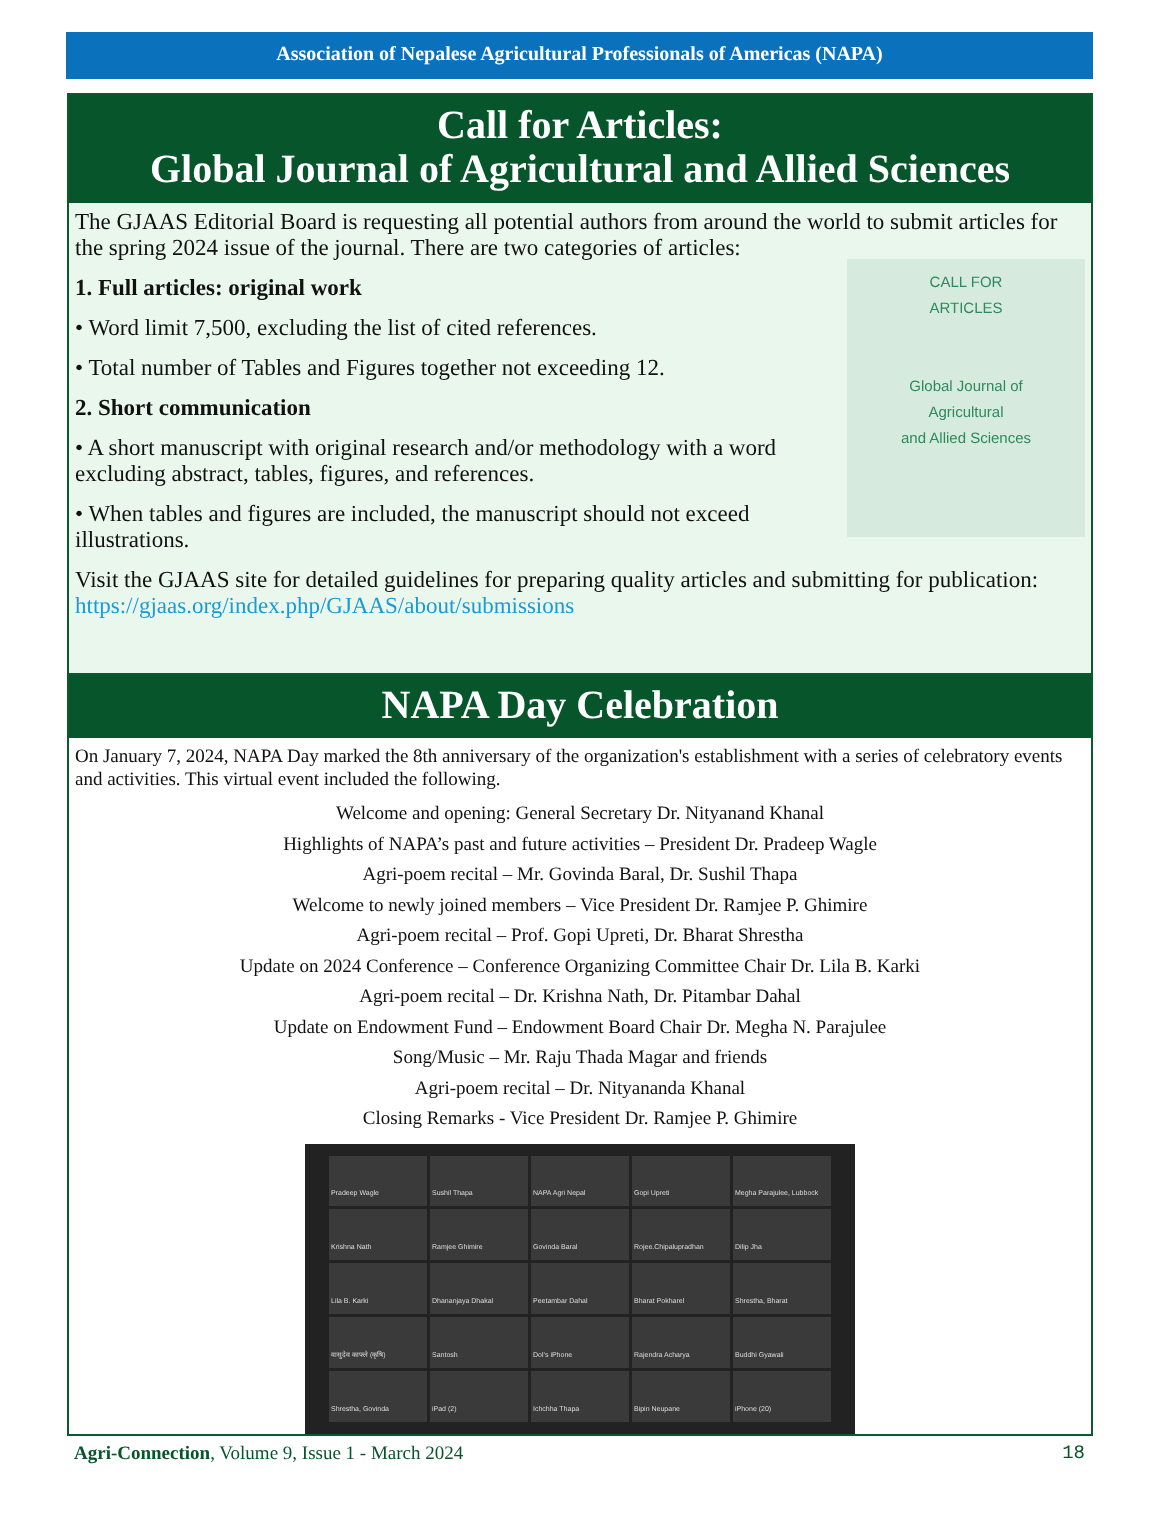Association of Nepalese Agricultural Professionals of Americas (NAPA)
Call for Articles:
Global Journal of Agricultural and Allied Sciences
The GJAAS Editorial Board is requesting all potential authors from around the world to submit articles for the spring 2024 issue of the journal. There are two categories of articles:
1. Full articles: original work
• Word limit 7,500, excluding the list of cited references.
• Total number of Tables and Figures together not exceeding 12.
2. Short communication
• A short manuscript with original research and/or methodology with a word excluding abstract, tables, figures, and references.
• When tables and figures are included, the manuscript should not exceed illustrations.
CALL FOR
ARTICLES
Global Journal of
Agricultural
and Allied Sciences
Visit the GJAAS site for detailed guidelines for preparing quality articles and submitting for publication: https://gjaas.org/index.php/GJAAS/about/submissions
NAPA Day Celebration
On January 7, 2024, NAPA Day marked the 8th anniversary of the organization's establishment with a series of celebratory events and activities. This virtual event included the following.
Welcome and opening: General Secretary Dr. Nityanand Khanal
Highlights of NAPA’s past and future activities – President Dr. Pradeep Wagle
Agri-poem recital – Mr. Govinda Baral, Dr. Sushil Thapa
Welcome to newly joined members – Vice President Dr. Ramjee P. Ghimire
Agri-poem recital – Prof. Gopi Upreti, Dr. Bharat Shrestha
Update on 2024 Conference – Conference Organizing Committee Chair Dr. Lila B. Karki
Agri-poem recital – Dr. Krishna Nath, Dr. Pitambar Dahal
Update on Endowment Fund – Endowment Board Chair Dr. Megha N. Parajulee
Song/Music – Mr. Raju Thada Magar and friends
Agri-poem recital – Dr. Nityananda Khanal
Closing Remarks - Vice President Dr. Ramjee P. Ghimire
Pradeep Wagle
Sushil Thapa
NAPA Agri Nepal
Gopi Upreti
Megha Parajulee, Lubbock
Krishna Nath
Ramjee Ghimire
Govinda Baral
Rojee.Chipalupradhan
Dilip Jha
Lila B. Karki
Dhananjaya Dhakal
Peetambar Dahal
Bharat Pokharel
Shrestha, Bharat
वासुदेव काफ्ले (कृषि)
Santosh
Dol’s iPhone
Rajendra Acharya
Buddhi Gyawali
Shrestha, Govinda
iPad (2)
Ichchha Thapa
Bipin Neupane
iPhone (20)
Agri-Connection, Volume 9, Issue 1 - March 2024 18